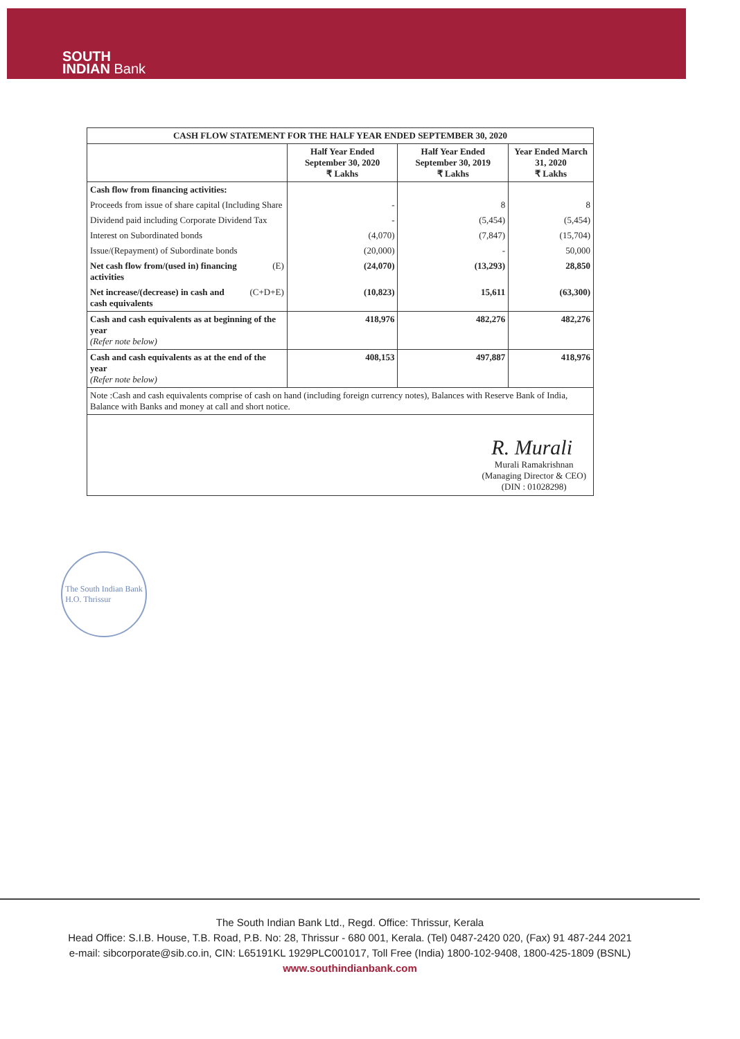SOUTH
INDIAN Bank
| CASH FLOW STATEMENT FOR THE HALF YEAR ENDED SEPTEMBER 30, 2020 | | | | |
| --- | --- | --- | --- | --- |
| | | Half Year Ended September 30, 2020 ₹ Lakhs | Half Year Ended September 30, 2019 ₹ Lakhs | Year Ended March 31, 2020 ₹ Lakhs |
| Cash flow from financing activities: | | | | |
| Proceeds from issue of share capital (Including Share | | - | 8 | 8 |
| Dividend paid including Corporate Dividend Tax | | - | (5,454) | (5,454) |
| Interest on Subordinated bonds | | (4,070) | (7,847) | (15,704) |
| Issue/(Repayment) of Subordinate bonds | | (20,000) | - | 50,000 |
| Net cash flow from/(used in) financing activities | (E) | (24,070) | (13,293) | 28,850 |
| Net increase/(decrease) in cash and cash equivalents | (C+D+E) | (10,823) | 15,611 | (63,300) |
| Cash and cash equivalents as at beginning of the year (Refer note below) | | 418,976 | 482,276 | 482,276 |
| Cash and cash equivalents as at the end of the year (Refer note below) | | 408,153 | 497,887 | 418,976 |
| Note :Cash and cash equivalents comprise of cash on hand (including foreign currency notes), Balances with Reserve Bank of India, Balance with Banks and money at call and short notice. | | | | |
| R. Murali Murali Ramakrishnan (Managing Director & CEO) (DIN : 01028298) | | | | |
The South Indian Bank
H.O. Thrissur
The South Indian Bank Ltd., Regd. Office: Thrissur, Kerala
Head Office: S.I.B. House, T.B. Road, P.B. No: 28, Thrissur - 680 001, Kerala. (Tel) 0487-2420 020, (Fax) 91 487-244 2021
e-mail: sibcorporate@sib.co.in, CIN: L65191KL 1929PLC001017, Toll Free (India) 1800-102-9408, 1800-425-1809 (BSNL)
www.southindianbank.com